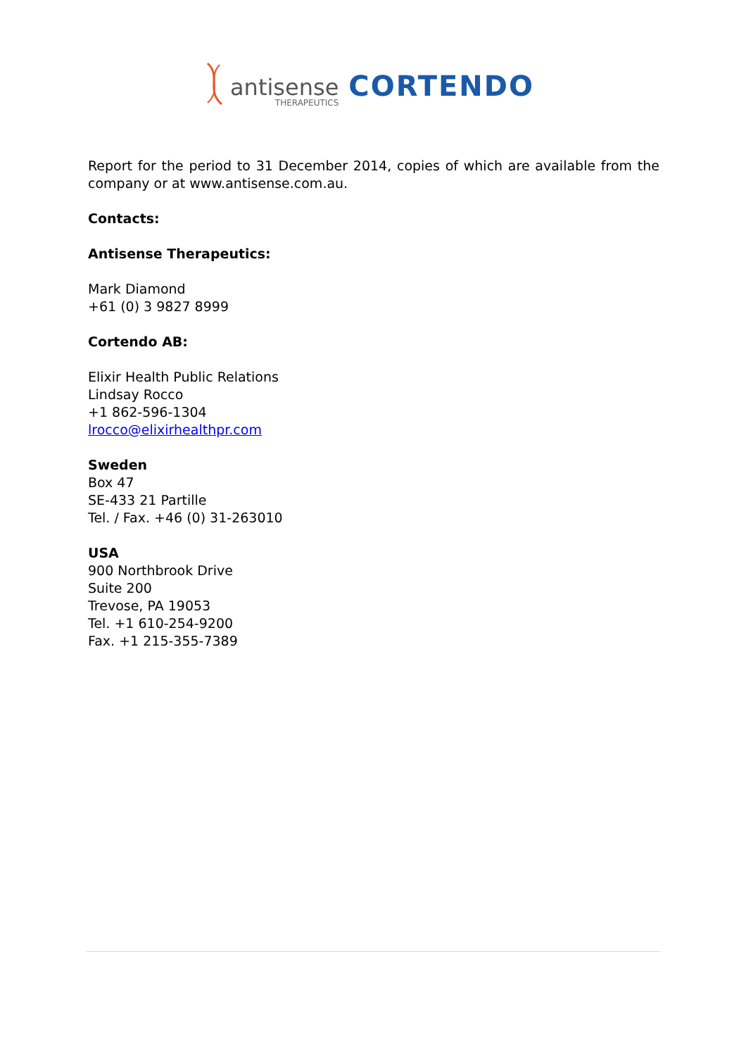antisense
THERAPEUTICS
CORTENDO
Report for the period to 31 December 2014, copies of which are available from the company or at www.antisense.com.au.
Contacts:
Antisense Therapeutics:
Mark Diamond
+61 (0) 3 9827 8999
Cortendo AB:
Elixir Health Public Relations
Lindsay Rocco
+1 862-596-1304
lrocco@elixirhealthpr.com
Sweden
Box 47
SE-433 21 Partille
Tel. / Fax. +46 (0) 31-263010
USA
900 Northbrook Drive
Suite 200
Trevose, PA 19053
Tel. +1 610-254-9200
Fax. +1 215-355-7389